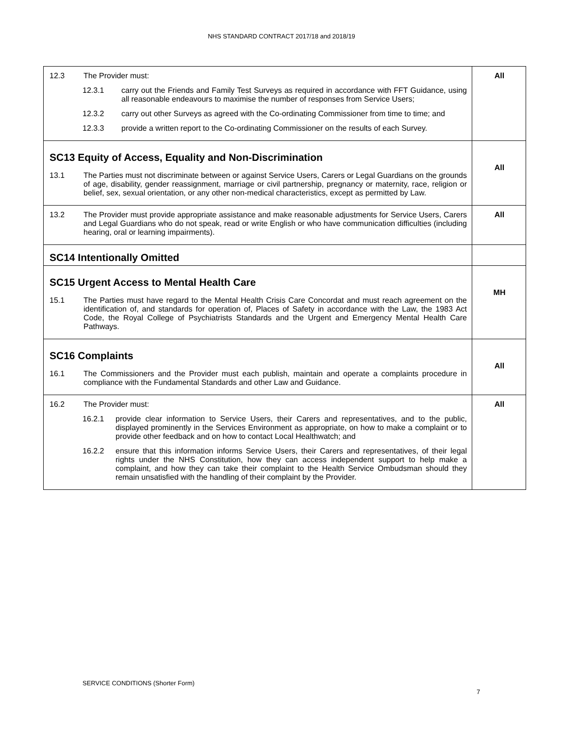NHS STANDARD CONTRACT 2017/18 and 2018/19
| 12.3 The Provider must: 12.3.1 carry out the Friends and Family Test Surveys as required in accordance with FFT Guidance, using all reasonable endeavours to maximise the number of responses from Service Users; 12.3.2 carry out other Surveys as agreed with the Co-ordinating Commissioner from time to time; and 12.3.3 provide a written report to the Co-ordinating Commissioner on the results of each Survey. | All |
| SC13 Equity of Access, Equality and Non-Discrimination 13.1 The Parties must not discriminate between or against Service Users, Carers or Legal Guardians on the grounds of age, disability, gender reassignment, marriage or civil partnership, pregnancy or maternity, race, religion or belief, sex, sexual orientation, or any other non-medical characteristics, except as permitted by Law. | All |
| 13.2 The Provider must provide appropriate assistance and make reasonable adjustments for Service Users, Carers and Legal Guardians who do not speak, read or write English or who have communication difficulties (including hearing, oral or learning impairments). | All |
| SC14 Intentionally Omitted | |
| SC15 Urgent Access to Mental Health Care 15.1 The Parties must have regard to the Mental Health Crisis Care Concordat and must reach agreement on the identification of, and standards for operation of, Places of Safety in accordance with the Law, the 1983 Act Code, the Royal College of Psychiatrists Standards and the Urgent and Emergency Mental Health Care Pathways. | MH |
| SC16 Complaints 16.1 The Commissioners and the Provider must each publish, maintain and operate a complaints procedure in compliance with the Fundamental Standards and other Law and Guidance. | All |
| 16.2 The Provider must: 16.2.1 provide clear information to Service Users, their Carers and representatives, and to the public, displayed prominently in the Services Environment as appropriate, on how to make a complaint or to provide other feedback and on how to contact Local Healthwatch; and 16.2.2 ensure that this information informs Service Users, their Carers and representatives, of their legal rights under the NHS Constitution, how they can access independent support to help make a complaint, and how they can take their complaint to the Health Service Ombudsman should they remain unsatisfied with the handling of their complaint by the Provider. | All |
SERVICE CONDITIONS (Shorter Form)
7